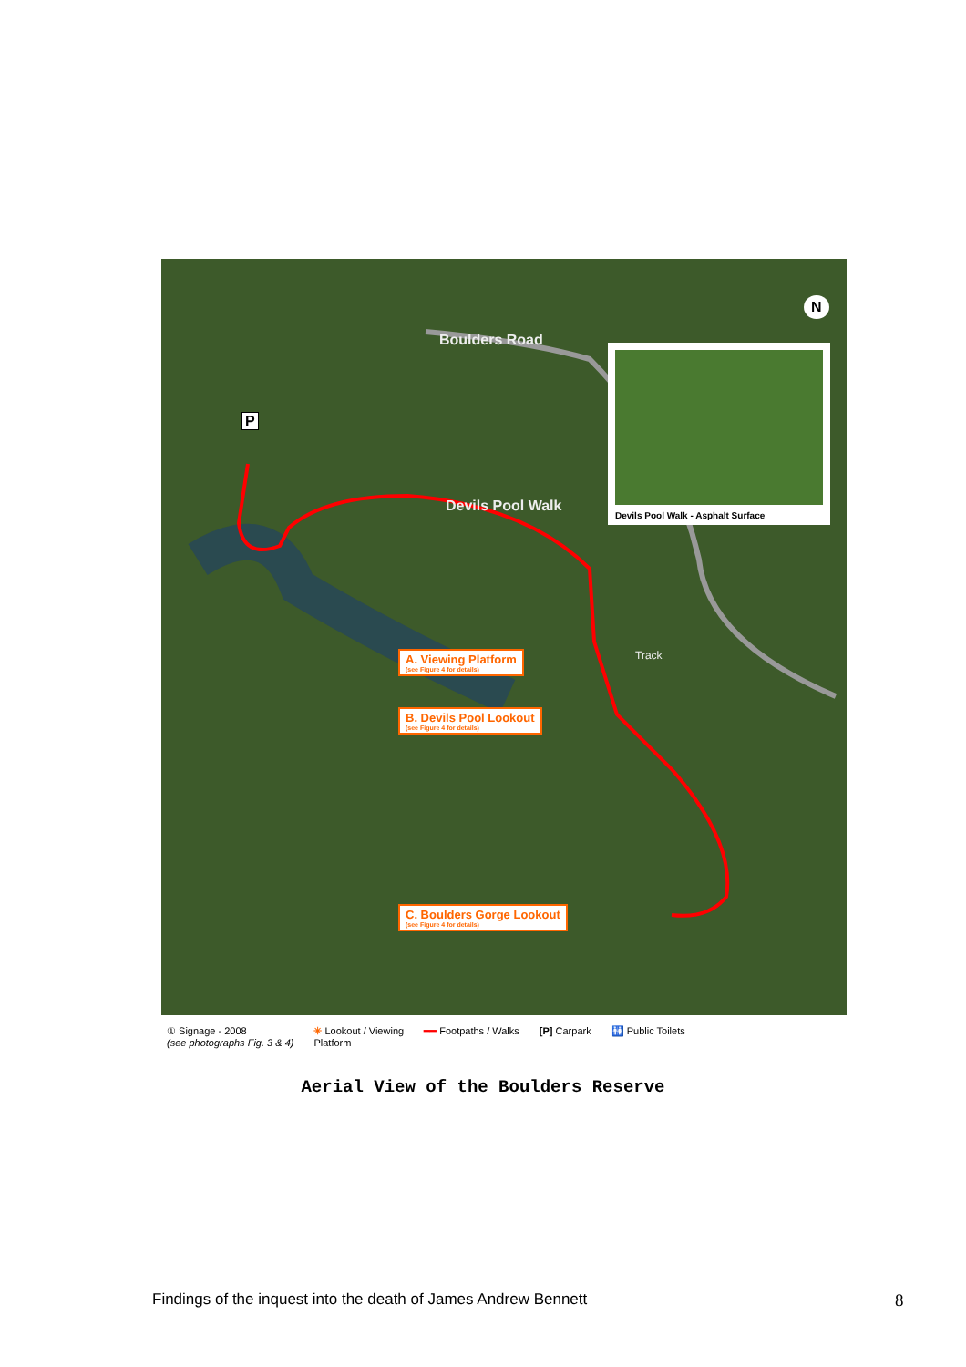Boulders Road
Devils Pool Walk
Track
Devils Pool Walk - Asphalt Surface
N
P
A. Viewing Platform
(see Figure 4 for details)
B. Devils Pool Lookout
(see Figure 4 for details)
C. Boulders Gorge Lookout
(see Figure 4 for details)
① Signage - 2008
(see photographs Fig. 3 & 4) ✳ Lookout / Viewing
Platform ━━ Footpaths / Walks [P] Carpark 🚻 Public Toilets
Aerial View of the Boulders Reserve
Findings of the inquest into the death of James Andrew Bennett
8